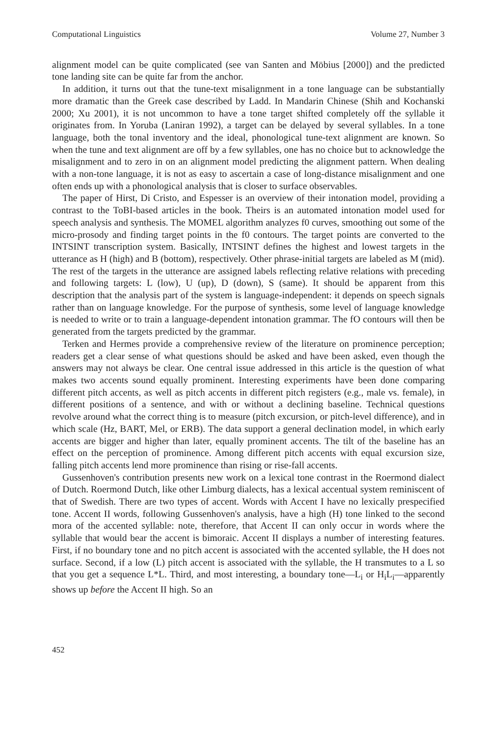Computational Linguistics Volume 27, Number 3
alignment model can be quite complicated (see van Santen and Möbius [2000]) and the predicted tone landing site can be quite far from the anchor.
In addition, it turns out that the tune-text misalignment in a tone language can be substantially more dramatic than the Greek case described by Ladd. In Mandarin Chinese (Shih and Kochanski 2000; Xu 2001), it is not uncommon to have a tone target shifted completely off the syllable it originates from. In Yoruba (Laniran 1992), a target can be delayed by several syllables. In a tone language, both the tonal inventory and the ideal, phonological tune-text alignment are known. So when the tune and text alignment are off by a few syllables, one has no choice but to acknowledge the misalignment and to zero in on an alignment model predicting the alignment pattern. When dealing with a non-tone language, it is not as easy to ascertain a case of long-distance misalignment and one often ends up with a phonological analysis that is closer to surface observables.
The paper of Hirst, Di Cristo, and Espesser is an overview of their intonation model, providing a contrast to the ToBI-based articles in the book. Theirs is an automated intonation model used for speech analysis and synthesis. The MOMEL algorithm analyzes f0 curves, smoothing out some of the micro-prosody and finding target points in the f0 contours. The target points are converted to the INTSINT transcription system. Basically, INTSINT defines the highest and lowest targets in the utterance as H (high) and B (bottom), respectively. Other phrase-initial targets are labeled as M (mid). The rest of the targets in the utterance are assigned labels reflecting relative relations with preceding and following targets: L (low), U (up), D (down), S (same). It should be apparent from this description that the analysis part of the system is language-independent: it depends on speech signals rather than on language knowledge. For the purpose of synthesis, some level of language knowledge is needed to write or to train a language-dependent intonation grammar. The fO contours will then be generated from the targets predicted by the grammar.
Terken and Hermes provide a comprehensive review of the literature on prominence perception; readers get a clear sense of what questions should be asked and have been asked, even though the answers may not always be clear. One central issue addressed in this article is the question of what makes two accents sound equally prominent. Interesting experiments have been done comparing different pitch accents, as well as pitch accents in different pitch registers (e.g., male vs. female), in different positions of a sentence, and with or without a declining baseline. Technical questions revolve around what the correct thing is to measure (pitch excursion, or pitch-level difference), and in which scale (Hz, BART, Mel, or ERB). The data support a general declination model, in which early accents are bigger and higher than later, equally prominent accents. The tilt of the baseline has an effect on the perception of prominence. Among different pitch accents with equal excursion size, falling pitch accents lend more prominence than rising or rise-fall accents.
Gussenhoven's contribution presents new work on a lexical tone contrast in the Roermond dialect of Dutch. Roermond Dutch, like other Limburg dialects, has a lexical accentual system reminiscent of that of Swedish. There are two types of accent. Words with Accent I have no lexically prespecified tone. Accent II words, following Gussenhoven's analysis, have a high (H) tone linked to the second mora of the accented syllable: note, therefore, that Accent II can only occur in words where the syllable that would bear the accent is bimoraic. Accent II displays a number of interesting features. First, if no boundary tone and no pitch accent is associated with the accented syllable, the H does not surface. Second, if a low (L) pitch accent is associated with the syllable, the H transmutes to a L so that you get a sequence L*L. Third, and most interesting, a boundary tone—L<sub>i</sub> or H<sub>i</sub>L<sub>i</sub>—apparently shows up before the Accent II high. So an
452